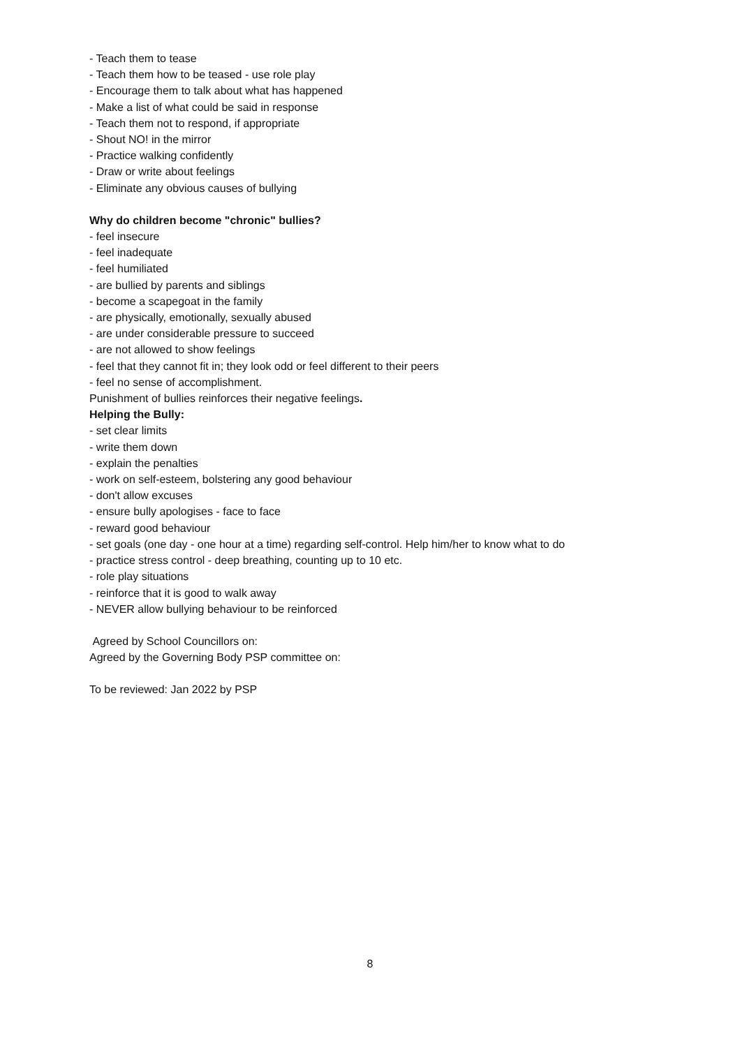- Teach them to tease
- Teach them how to be teased - use role play
- Encourage them to talk about what has happened
- Make a list of what could be said in response
- Teach them not to respond, if appropriate
- Shout NO! in the mirror
- Practice walking confidently
- Draw or write about feelings
- Eliminate any obvious causes of bullying
Why do children become "chronic" bullies?
- feel insecure
- feel inadequate
- feel humiliated
- are bullied by parents and siblings
- become a scapegoat in the family
- are physically, emotionally, sexually abused
- are under considerable pressure to succeed
- are not allowed to show feelings
- feel that they cannot fit in; they look odd or feel different to their peers
- feel no sense of accomplishment.
Punishment of bullies reinforces their negative feelings.
Helping the Bully:
- set clear limits
- write them down
- explain the penalties
- work on self-esteem, bolstering any good behaviour
- don't allow excuses
- ensure bully apologises - face to face
- reward good behaviour
- set goals (one day - one hour at a time) regarding self-control. Help him/her to know what to do
- practice stress control - deep breathing, counting up to 10 etc.
- role play situations
- reinforce that it is good to walk away
- NEVER allow bullying behaviour to be reinforced
Agreed by School Councillors on:
Agreed by the Governing Body PSP committee on:
To be reviewed: Jan 2022 by PSP
8